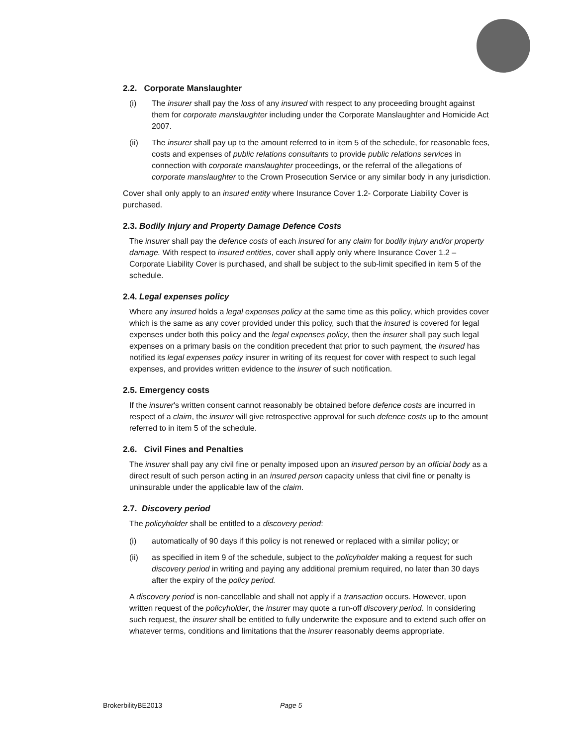2.2. Corporate Manslaughter
(i) The insurer shall pay the loss of any insured with respect to any proceeding brought against them for corporate manslaughter including under the Corporate Manslaughter and Homicide Act 2007.
(ii) The insurer shall pay up to the amount referred to in item 5 of the schedule, for reasonable fees, costs and expenses of public relations consultants to provide public relations services in connection with corporate manslaughter proceedings, or the referral of the allegations of corporate manslaughter to the Crown Prosecution Service or any similar body in any jurisdiction.
Cover shall only apply to an insured entity where Insurance Cover 1.2- Corporate Liability Cover is purchased.
2.3. Bodily Injury and Property Damage Defence Costs
The insurer shall pay the defence costs of each insured for any claim for bodily injury and/or property damage. With respect to insured entities, cover shall apply only where Insurance Cover 1.2 – Corporate Liability Cover is purchased, and shall be subject to the sub-limit specified in item 5 of the schedule.
2.4. Legal expenses policy
Where any insured holds a legal expenses policy at the same time as this policy, which provides cover which is the same as any cover provided under this policy, such that the insured is covered for legal expenses under both this policy and the legal expenses policy, then the insurer shall pay such legal expenses on a primary basis on the condition precedent that prior to such payment, the insured has notified its legal expenses policy insurer in writing of its request for cover with respect to such legal expenses, and provides written evidence to the insurer of such notification.
2.5. Emergency costs
If the insurer's written consent cannot reasonably be obtained before defence costs are incurred in respect of a claim, the insurer will give retrospective approval for such defence costs up to the amount referred to in item 5 of the schedule.
2.6. Civil Fines and Penalties
The insurer shall pay any civil fine or penalty imposed upon an insured person by an official body as a direct result of such person acting in an insured person capacity unless that civil fine or penalty is uninsurable under the applicable law of the claim.
2.7. Discovery period
The policyholder shall be entitled to a discovery period:
(i) automatically of 90 days if this policy is not renewed or replaced with a similar policy; or
(ii) as specified in item 9 of the schedule, subject to the policyholder making a request for such discovery period in writing and paying any additional premium required, no later than 30 days after the expiry of the policy period.
A discovery period is non-cancellable and shall not apply if a transaction occurs. However, upon written request of the policyholder, the insurer may quote a run-off discovery period. In considering such request, the insurer shall be entitled to fully underwrite the exposure and to extend such offer on whatever terms, conditions and limitations that the insurer reasonably deems appropriate.
BrokerbilityBE2013 Page 5